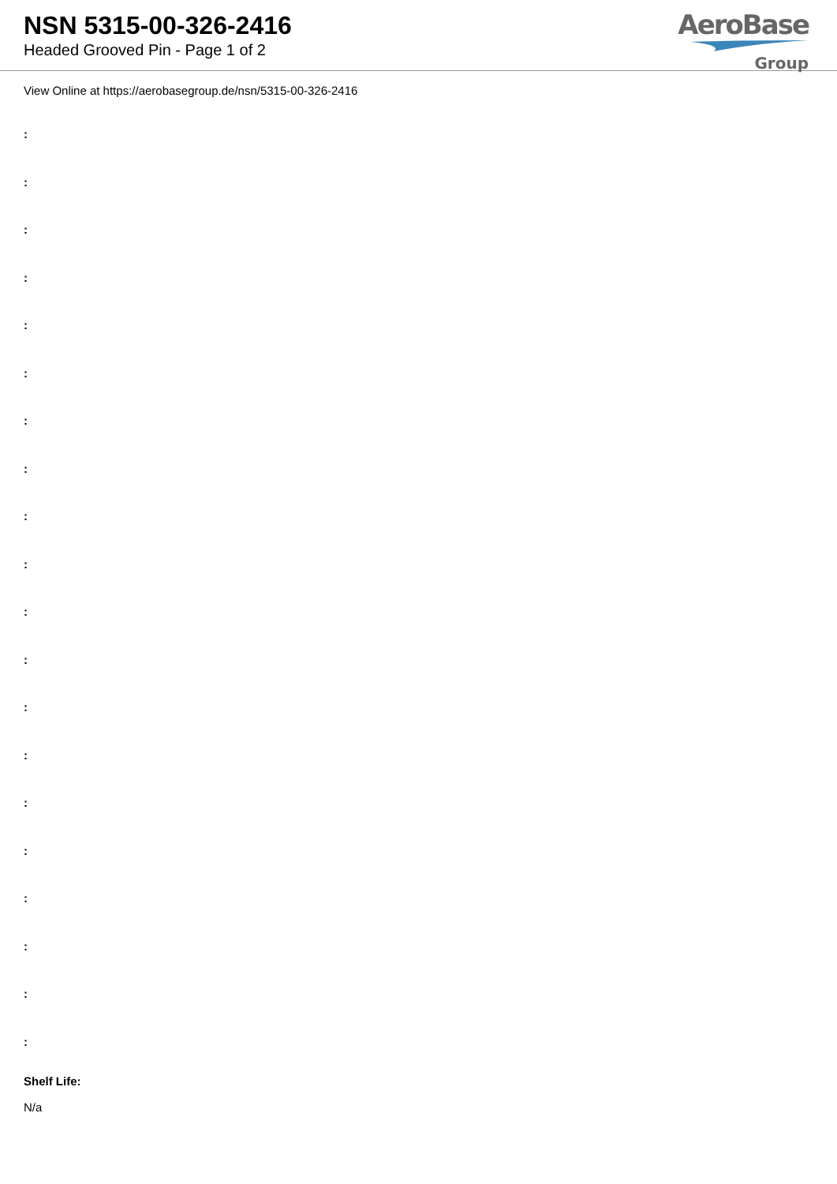NSN 5315-00-326-2416
Headed Grooved Pin - Page 1 of 2
AeroBase
Group
View Online at https://aerobasegroup.de/nsn/5315-00-326-2416
:
:
:
:
:
:
:
:
:
:
:
:
:
:
:
:
:
:
:
:
Shelf Life:
N/a